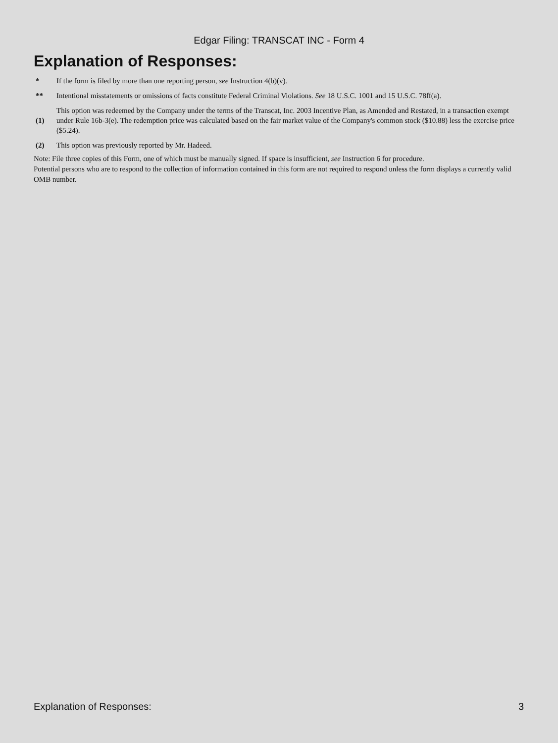Edgar Filing: TRANSCAT INC - Form 4
Explanation of Responses:
| * | If the form is filed by more than one reporting person, see Instruction 4(b)(v). |
| ** | Intentional misstatements or omissions of facts constitute Federal Criminal Violations. See 18 U.S.C. 1001 and 15 U.S.C. 78ff(a). |
| (1) | This option was redeemed by the Company under the terms of the Transcat, Inc. 2003 Incentive Plan, as Amended and Restated, in a transaction exempt under Rule 16b-3(e). The redemption price was calculated based on the fair market value of the Company's common stock ($10.88) less the exercise price ($5.24). |
| (2) | This option was previously reported by Mr. Hadeed. |
Note: File three copies of this Form, one of which must be manually signed. If space is insufficient, see Instruction 6 for procedure.
Potential persons who are to respond to the collection of information contained in this form are not required to respond unless the form displays a currently valid OMB number.
Explanation of Responses: 3